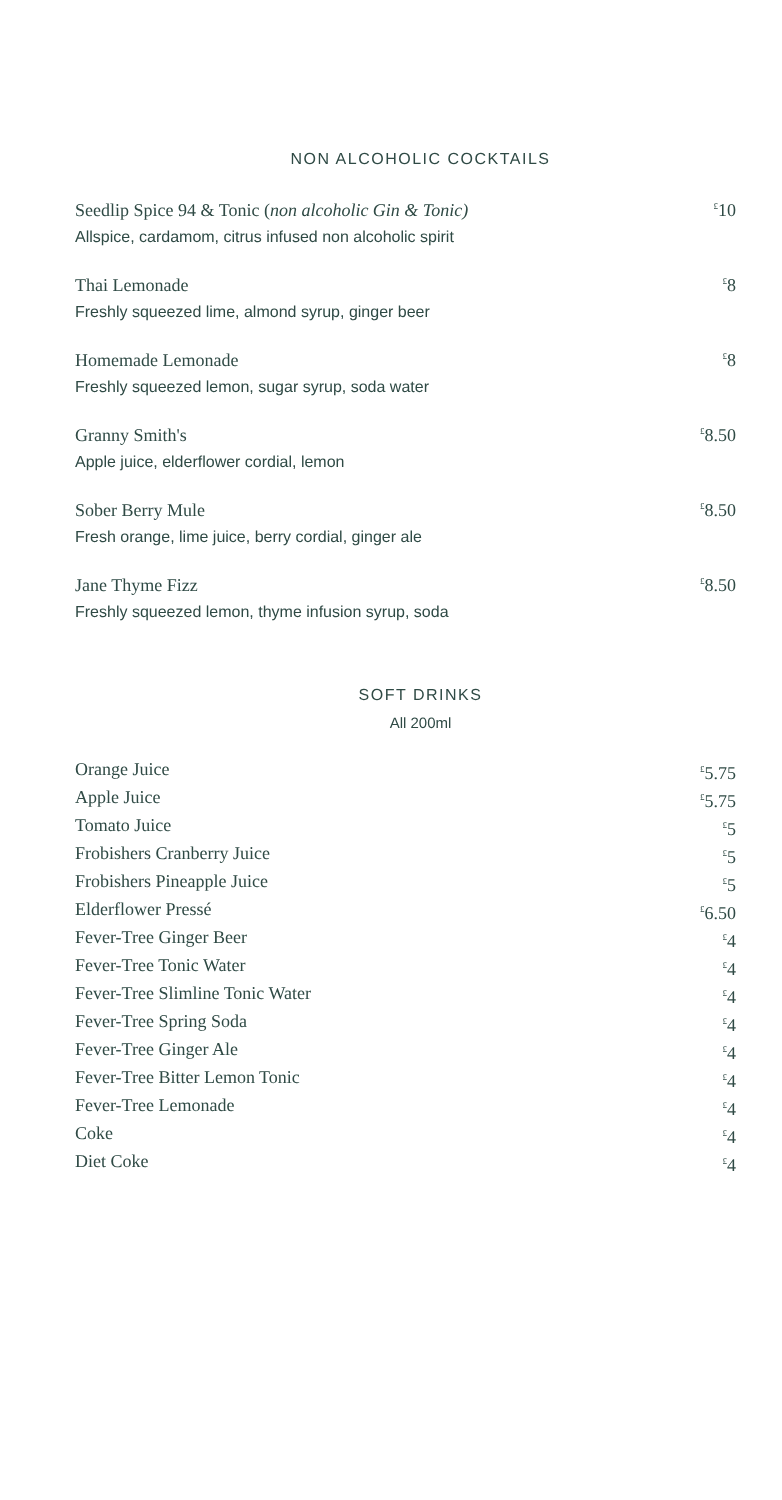NON ALCOHOLIC COCKTAILS
Seedlip Spice 94 & Tonic (non alcoholic Gin & Tonic)<sup>£</sup>10
Allspice, cardamom, citrus infused non alcoholic spirit
Thai Lemonade<sup>£</sup>8
Freshly squeezed lime, almond syrup, ginger beer
Homemade Lemonade<sup>£</sup>8
Freshly squeezed lemon, sugar syrup, soda water
Granny Smith's<sup>£</sup>8.50
Apple juice, elderflower cordial, lemon
Sober Berry Mule<sup>£</sup>8.50
Fresh orange, lime juice, berry cordial, ginger ale
Jane Thyme Fizz<sup>£</sup>8.50
Freshly squeezed lemon, thyme infusion syrup, soda
SOFT DRINKS
All 200ml
Orange Juice<sup>£</sup>5.75
Apple Juice<sup>£</sup>5.75
Tomato Juice<sup>£</sup>5
Frobishers Cranberry Juice<sup>£</sup>5
Frobishers Pineapple Juice<sup>£</sup>5
Elderflower Pressé<sup>£</sup>6.50
Fever-Tree Ginger Beer<sup>£</sup>4
Fever-Tree Tonic Water<sup>£</sup>4
Fever-Tree Slimline Tonic Water<sup>£</sup>4
Fever-Tree Spring Soda<sup>£</sup>4
Fever-Tree Ginger Ale<sup>£</sup>4
Fever-Tree Bitter Lemon Tonic<sup>£</sup>4
Fever-Tree Lemonade<sup>£</sup>4
Coke<sup>£</sup>4
Diet Coke<sup>£</sup>4